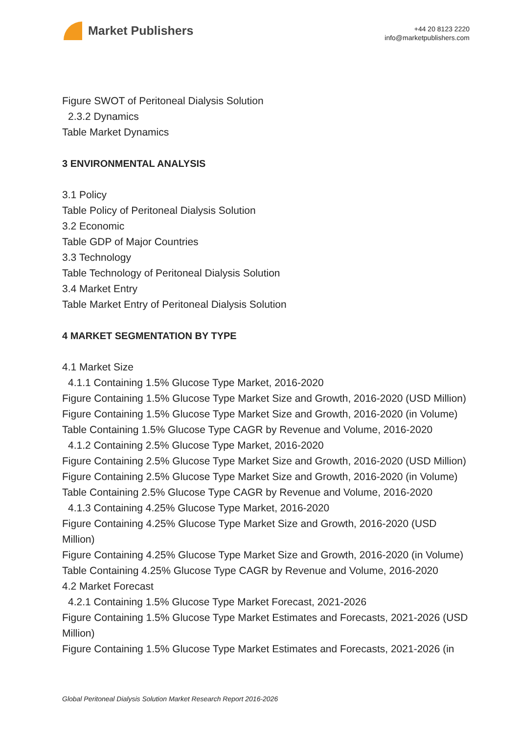Market Publishers
+44 20 8123 2220
info@marketpublishers.com
Figure SWOT of Peritoneal Dialysis Solution
2.3.2 Dynamics
Table Market Dynamics
3 ENVIRONMENTAL ANALYSIS
3.1 Policy
Table Policy of Peritoneal Dialysis Solution
3.2 Economic
Table GDP of Major Countries
3.3 Technology
Table Technology of Peritoneal Dialysis Solution
3.4 Market Entry
Table Market Entry of Peritoneal Dialysis Solution
4 MARKET SEGMENTATION BY TYPE
4.1 Market Size
4.1.1 Containing 1.5% Glucose Type Market, 2016-2020
Figure Containing 1.5% Glucose Type Market Size and Growth, 2016-2020 (USD Million)
Figure Containing 1.5% Glucose Type Market Size and Growth, 2016-2020 (in Volume)
Table Containing 1.5% Glucose Type CAGR by Revenue and Volume, 2016-2020
4.1.2 Containing 2.5% Glucose Type Market, 2016-2020
Figure Containing 2.5% Glucose Type Market Size and Growth, 2016-2020 (USD Million)
Figure Containing 2.5% Glucose Type Market Size and Growth, 2016-2020 (in Volume)
Table Containing 2.5% Glucose Type CAGR by Revenue and Volume, 2016-2020
4.1.3 Containing 4.25% Glucose Type Market, 2016-2020
Figure Containing 4.25% Glucose Type Market Size and Growth, 2016-2020 (USD Million)
Figure Containing 4.25% Glucose Type Market Size and Growth, 2016-2020 (in Volume)
Table Containing 4.25% Glucose Type CAGR by Revenue and Volume, 2016-2020
4.2 Market Forecast
4.2.1 Containing 1.5% Glucose Type Market Forecast, 2021-2026
Figure Containing 1.5% Glucose Type Market Estimates and Forecasts, 2021-2026 (USD Million)
Figure Containing 1.5% Glucose Type Market Estimates and Forecasts, 2021-2026 (in
Global Peritoneal Dialysis Solution Market Research Report 2016-2026